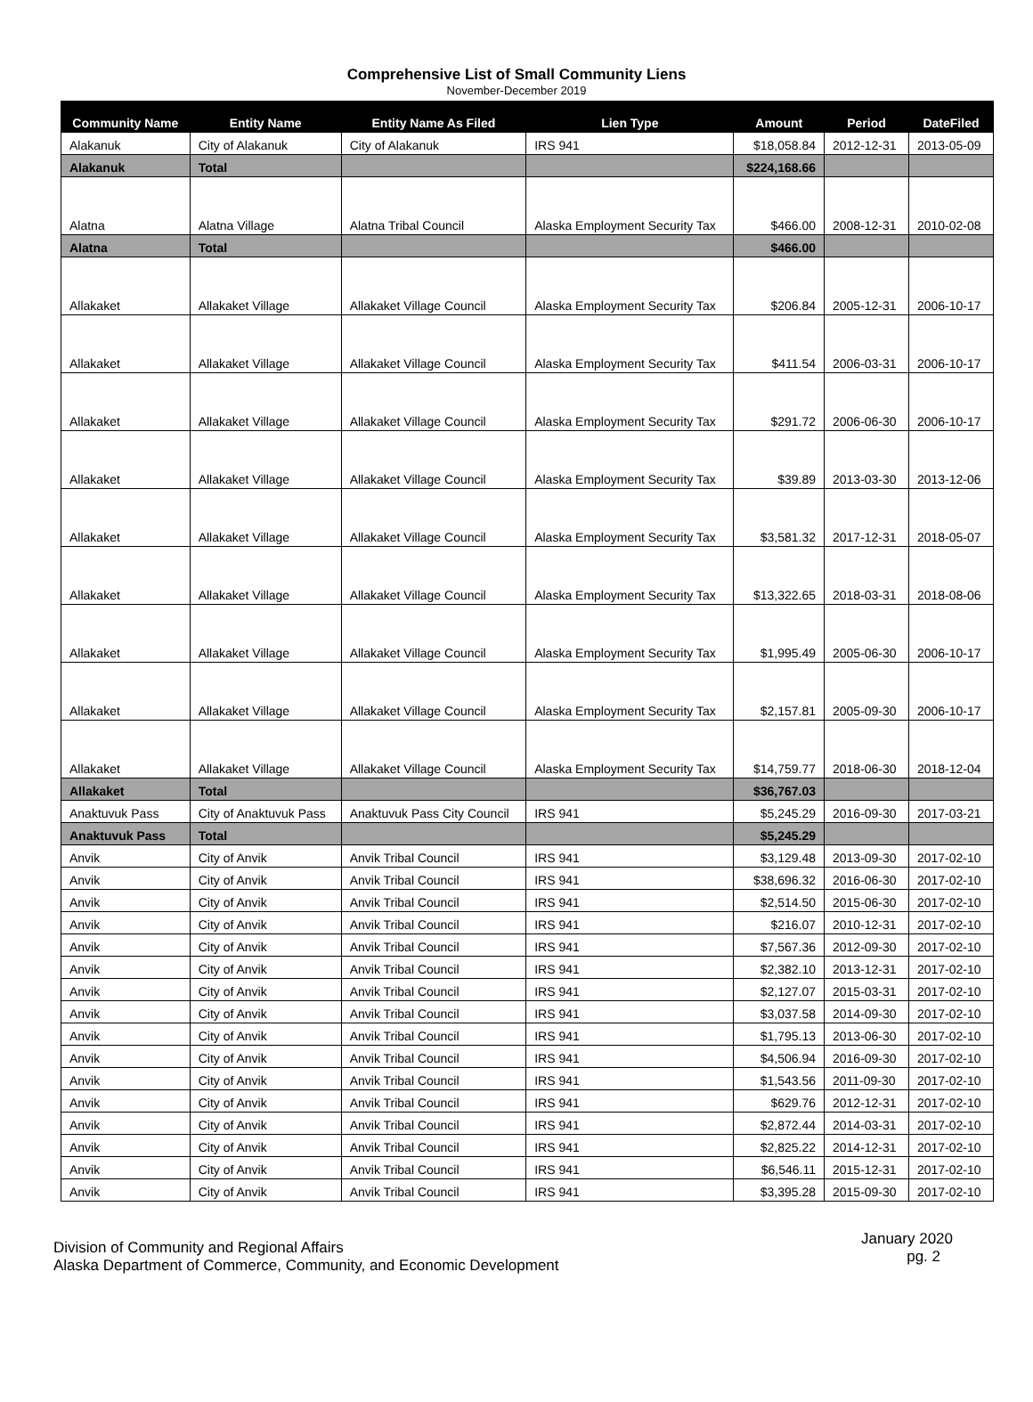Comprehensive List of Small Community Liens
November-December 2019
| Community Name | Entity Name | Entity Name As Filed | Lien Type | Amount | Period | DateFiled |
| --- | --- | --- | --- | --- | --- | --- |
| Alakanuk | City of Alakanuk | City of Alakanuk | IRS 941 | $18,058.84 | 2012-12-31 | 2013-05-09 |
| Alakanuk | Total | | | $224,168.66 | | |
| Alatna | Alatna Village | Alatna Tribal Council | Alaska Employment Security Tax | $466.00 | 2008-12-31 | 2010-02-08 |
| Alatna | Total | | | $466.00 | | |
| Allakaket | Allakaket Village | Allakaket Village Council | Alaska Employment Security Tax | $206.84 | 2005-12-31 | 2006-10-17 |
| Allakaket | Allakaket Village | Allakaket Village Council | Alaska Employment Security Tax | $411.54 | 2006-03-31 | 2006-10-17 |
| Allakaket | Allakaket Village | Allakaket Village Council | Alaska Employment Security Tax | $291.72 | 2006-06-30 | 2006-10-17 |
| Allakaket | Allakaket Village | Allakaket Village Council | Alaska Employment Security Tax | $39.89 | 2013-03-30 | 2013-12-06 |
| Allakaket | Allakaket Village | Allakaket Village Council | Alaska Employment Security Tax | $3,581.32 | 2017-12-31 | 2018-05-07 |
| Allakaket | Allakaket Village | Allakaket Village Council | Alaska Employment Security Tax | $13,322.65 | 2018-03-31 | 2018-08-06 |
| Allakaket | Allakaket Village | Allakaket Village Council | Alaska Employment Security Tax | $1,995.49 | 2005-06-30 | 2006-10-17 |
| Allakaket | Allakaket Village | Allakaket Village Council | Alaska Employment Security Tax | $2,157.81 | 2005-09-30 | 2006-10-17 |
| Allakaket | Allakaket Village | Allakaket Village Council | Alaska Employment Security Tax | $14,759.77 | 2018-06-30 | 2018-12-04 |
| Allakaket | Total | | | $36,767.03 | | |
| Anaktuvuk Pass | City of Anaktuvuk Pass | Anaktuvuk Pass City Council | IRS 941 | $5,245.29 | 2016-09-30 | 2017-03-21 |
| Anaktuvuk Pass | Total | | | $5,245.29 | | |
| Anvik | City of Anvik | Anvik Tribal Council | IRS 941 | $3,129.48 | 2013-09-30 | 2017-02-10 |
| Anvik | City of Anvik | Anvik Tribal Council | IRS 941 | $38,696.32 | 2016-06-30 | 2017-02-10 |
| Anvik | City of Anvik | Anvik Tribal Council | IRS 941 | $2,514.50 | 2015-06-30 | 2017-02-10 |
| Anvik | City of Anvik | Anvik Tribal Council | IRS 941 | $216.07 | 2010-12-31 | 2017-02-10 |
| Anvik | City of Anvik | Anvik Tribal Council | IRS 941 | $7,567.36 | 2012-09-30 | 2017-02-10 |
| Anvik | City of Anvik | Anvik Tribal Council | IRS 941 | $2,382.10 | 2013-12-31 | 2017-02-10 |
| Anvik | City of Anvik | Anvik Tribal Council | IRS 941 | $2,127.07 | 2015-03-31 | 2017-02-10 |
| Anvik | City of Anvik | Anvik Tribal Council | IRS 941 | $3,037.58 | 2014-09-30 | 2017-02-10 |
| Anvik | City of Anvik | Anvik Tribal Council | IRS 941 | $1,795.13 | 2013-06-30 | 2017-02-10 |
| Anvik | City of Anvik | Anvik Tribal Council | IRS 941 | $4,506.94 | 2016-09-30 | 2017-02-10 |
| Anvik | City of Anvik | Anvik Tribal Council | IRS 941 | $1,543.56 | 2011-09-30 | 2017-02-10 |
| Anvik | City of Anvik | Anvik Tribal Council | IRS 941 | $629.76 | 2012-12-31 | 2017-02-10 |
| Anvik | City of Anvik | Anvik Tribal Council | IRS 941 | $2,872.44 | 2014-03-31 | 2017-02-10 |
| Anvik | City of Anvik | Anvik Tribal Council | IRS 941 | $2,825.22 | 2014-12-31 | 2017-02-10 |
| Anvik | City of Anvik | Anvik Tribal Council | IRS 941 | $6,546.11 | 2015-12-31 | 2017-02-10 |
| Anvik | City of Anvik | Anvik Tribal Council | IRS 941 | $3,395.28 | 2015-09-30 | 2017-02-10 |
Division of Community and Regional Affairs
Alaska Department of Commerce, Community, and Economic Development
January 2020
pg. 2